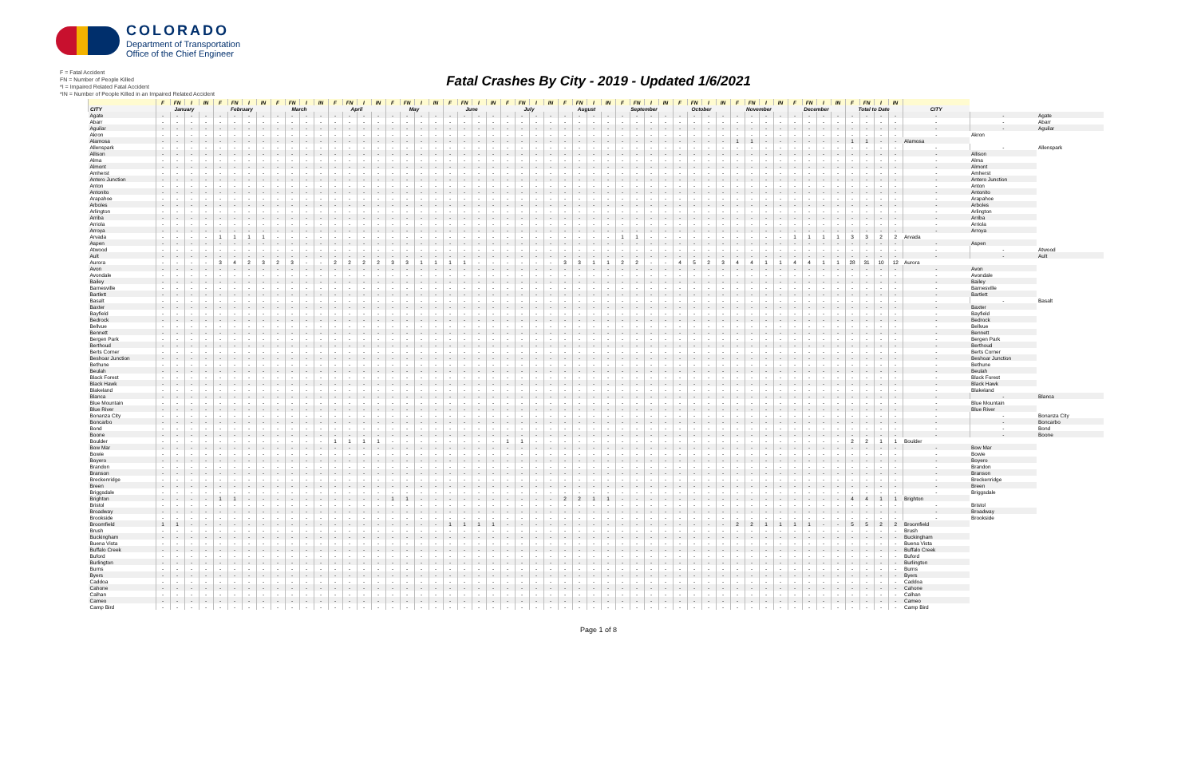COLORADO
Department of Transportation
Office of the Chief Engineer
F = Fatal Accident
FN = Number of People Killed
*I = Impaired Related Fatal Accident
*IN = Number of People Killed in an Impaired Related Accident
Fatal Crashes By City - 2019 - Updated 1/6/2021
| | F | FN | I | IN | F | FN | I | IN | F | FN | I | IN | F | FN | I | IN | F | FN | I | IN | F | FN | I | IN | F | FN | I | IN | F | FN | I | IN | F | FN | I | IN | F | FN | I | IN | F | FN | I | IN | F | FN | I | IN | F | FN | I | IN | | | |
| --- | --- | --- | --- | --- | --- | --- | --- | --- | --- | --- | --- | --- | --- | --- | --- | --- | --- | --- | --- | --- | --- | --- | --- | --- | --- | --- | --- | --- | --- | --- | --- | --- | --- | --- | --- | --- | --- | --- | --- | --- | --- | --- | --- | --- | --- | --- | --- | --- | --- | --- | --- | --- | --- | --- | --- |
| CITY | January | | | | February | | | | March | | | | April | | | | May | | | | June | | | | July | | | | August | | | | September | | | | October | | | | November | | | | December | | | | Total to Date | | | | CITY | | |
| Agate | - | - | - | - | - | - | - | - | - | - | - | - | - | - | - | - | - | - | - | - | - | - | - | - | - | - | - | - | - | - | - | - | - | - | - | - | - | - | - | - | - | - | - | - | - | - | - | - | - | - | - | - | - | - | Agate |
| Abarr | - | - | - | - | - | - | - | - | - | - | - | - | - | - | - | - | - | - | - | - | - | - | - | - | - | - | - | - | - | - | - | - | - | - | - | - | - | - | - | - | - | - | - | - | - | - | - | - | - | - | - | - | - | - | Abarr |
| Aguilar | - | - | - | - | - | - | - | - | - | - | - | - | - | - | - | - | - | - | - | - | - | - | - | - | - | - | - | - | - | - | - | - | - | - | - | - | - | - | - | - | - | - | - | - | - | - | - | - | - | - | - | - | - | - | Aguilar |
| Akron | - | - | - | - | - | - | - | - | - | - | - | - | - | - | - | - | - | - | - | - | - | - | - | - | - | - | - | - | - | - | - | - | - | - | - | - | - | - | - | - | - | - | - | - | - | - | - | - | - | - | - | - | - | Akron | |
| Alamosa | - | - | - | - | - | - | - | - | - | - | - | - | - | - | - | - | - | - | - | - | - | - | - | - | - | - | - | - | - | - | - | - | - | - | - | - | - | - | - | - | 1 | 1 | - | - | - | - | - | - | 1 | 1 | - | - | Alamosa | | |
| Allenspark | - | - | - | - | - | - | - | - | - | - | - | - | - | - | - | - | - | - | - | - | - | - | - | - | - | - | - | - | - | - | - | - | - | - | - | - | - | - | - | - | - | - | - | - | - | - | - | - | - | - | - | - | - | - | Allenspark |
| Allison | - | - | - | - | - | - | - | - | - | - | - | - | - | - | - | - | - | - | - | - | - | - | - | - | - | - | - | - | - | - | - | - | - | - | - | - | - | - | - | - | - | - | - | - | - | - | - | - | - | - | - | - | - | Allison | |
| Alma | - | - | - | - | - | - | - | - | - | - | - | - | - | - | - | - | - | - | - | - | - | - | - | - | - | - | - | - | - | - | - | - | - | - | - | - | - | - | - | - | - | - | - | - | - | - | - | - | - | - | - | - | - | Alma | |
| Almont | - | - | - | - | - | - | - | - | - | - | - | - | - | - | - | - | - | - | - | - | - | - | - | - | - | - | - | - | - | - | - | - | - | - | - | - | - | - | - | - | - | - | - | - | - | - | - | - | - | - | - | - | - | Almont | |
| Amherst | - | - | - | - | - | - | - | - | - | - | - | - | - | - | - | - | - | - | - | - | - | - | - | - | - | - | - | - | - | - | - | - | - | - | - | - | - | - | - | - | - | - | - | - | - | - | - | - | - | - | - | - | - | Amherst | |
| Antero Junction | - | - | - | - | - | - | - | - | - | - | - | - | - | - | - | - | - | - | - | - | - | - | - | - | - | - | - | - | - | - | - | - | - | - | - | - | - | - | - | - | - | - | - | - | - | - | - | - | - | - | - | - | - | Antero Junction | |
| Anton | - | - | - | - | - | - | - | - | - | - | - | - | - | - | - | - | - | - | - | - | - | - | - | - | - | - | - | - | - | - | - | - | - | - | - | - | - | - | - | - | - | - | - | - | - | - | - | - | - | - | - | - | - | Anton | |
| Antonito | - | - | - | - | - | - | - | - | - | - | - | - | - | - | - | - | - | - | - | - | - | - | - | - | - | - | - | - | - | - | - | - | - | - | - | - | - | - | - | - | - | - | - | - | - | - | - | - | - | - | - | - | - | Antonito | |
| Arapahoe | - | - | - | - | - | - | - | - | - | - | - | - | - | - | - | - | - | - | - | - | - | - | - | - | - | - | - | - | - | - | - | - | - | - | - | - | - | - | - | - | - | - | - | - | - | - | - | - | - | - | - | - | - | Arapahoe | |
| Arboles | - | - | - | - | - | - | - | - | - | - | - | - | - | - | - | - | - | - | - | - | - | - | - | - | - | - | - | - | - | - | - | - | - | - | - | - | - | - | - | - | - | - | - | - | - | - | - | - | - | - | - | - | - | Arboles | |
| Arlington | - | - | - | - | - | - | - | - | - | - | - | - | - | - | - | - | - | - | - | - | - | - | - | - | - | - | - | - | - | - | - | - | - | - | - | - | - | - | - | - | - | - | - | - | - | - | - | - | - | - | - | - | - | Arlington | |
| Arriba | - | - | - | - | - | - | - | - | - | - | - | - | - | - | - | - | - | - | - | - | - | - | - | - | - | - | - | - | - | - | - | - | - | - | - | - | - | - | - | - | - | - | - | - | - | - | - | - | - | - | - | - | - | Arriba | |
| Arriola | - | - | - | - | - | - | - | - | - | - | - | - | - | - | - | - | - | - | - | - | - | - | - | - | - | - | - | - | - | - | - | - | - | - | - | - | - | - | - | - | - | - | - | - | - | - | - | - | - | - | - | - | - | Arriola | |
| Arroya | - | - | - | - | - | - | - | - | - | - | - | - | - | - | - | - | - | - | - | - | - | - | - | - | - | - | - | - | - | - | - | - | - | - | - | - | - | - | - | - | - | - | - | - | - | - | - | - | - | - | - | - | - | Arroya | |
| Arvada | - | - | - | - | 1 | 1 | 1 | 1 | - | - | - | - | - | - | - | - | - | - | - | - | - | - | - | - | - | - | - | - | - | - | - | - | 1 | 1 | - | - | - | - | - | - | - | - | - | - | 1 | 1 | 1 | 1 | 3 | 3 | 2 | 2 | Arvada | | |
| Aspen | - | - | - | - | - | - | - | - | - | - | - | - | - | - | - | - | - | - | - | - | - | - | - | - | - | - | - | - | - | - | - | - | - | - | - | - | - | - | - | - | - | - | - | - | - | - | - | - | - | - | - | - | - | Aspen | |
| Atwood | - | - | - | - | - | - | - | - | - | - | - | - | - | - | - | - | - | - | - | - | - | - | - | - | - | - | - | - | - | - | - | - | - | - | - | - | - | - | - | - | - | - | - | - | - | - | - | - | - | - | - | - | - | - | Atwood |
| Ault | - | - | - | - | - | - | - | - | - | - | - | - | - | - | - | - | - | - | - | - | - | - | - | - | - | - | - | - | - | - | - | - | - | - | - | - | - | - | - | - | - | - | - | - | - | - | - | - | - | - | - | - | - | - | Ault |
| Aurora | - | - | - | - | 3 | 4 | 2 | 3 | 2 | 3 | - | - | 2 | 2 | 2 | 2 | 3 | 3 | 1 | 1 | 1 | 1 | - | - | - | - | - | - | 3 | 3 | 1 | 1 | 2 | 2 | - | - | 4 | 5 | 2 | 3 | 4 | 4 | 1 | 1 | 4 | 4 | 1 | 1 | 28 | 31 | 10 | 12 | Aurora | | |
| Avon | - | - | - | - | - | - | - | - | - | - | - | - | - | - | - | - | - | - | - | - | - | - | - | - | - | - | - | - | - | - | - | - | - | - | - | - | - | - | - | - | - | - | - | - | - | - | - | - | - | - | - | - | - | Avon | |
| Avondale | - | - | - | - | - | - | - | - | - | - | - | - | - | - | - | - | - | - | - | - | - | - | - | - | - | - | - | - | - | - | - | - | - | - | - | - | - | - | - | - | - | - | - | - | - | - | - | - | - | - | - | - | - | Avondale | |
| Bailey | - | - | - | - | - | - | - | - | - | - | - | - | - | - | - | - | - | - | - | - | - | - | - | - | - | - | - | - | - | - | - | - | - | - | - | - | - | - | - | - | - | - | - | - | - | - | - | - | - | - | - | - | - | Bailey | |
| Barnesville | - | - | - | - | - | - | - | - | - | - | - | - | - | - | - | - | - | - | - | - | - | - | - | - | - | - | - | - | - | - | - | - | - | - | - | - | - | - | - | - | - | - | - | - | - | - | - | - | - | - | - | - | - | Barnesville | |
| Bartlett | - | - | - | - | - | - | - | - | - | - | - | - | - | - | - | - | - | - | - | - | - | - | - | - | - | - | - | - | - | - | - | - | - | - | - | - | - | - | - | - | - | - | - | - | - | - | - | - | - | - | - | - | - | Bartlett | |
| Basalt | - | - | - | - | - | - | - | - | - | - | - | - | - | - | - | - | - | - | - | - | - | - | - | - | - | - | - | - | - | - | - | - | - | - | - | - | - | - | - | - | - | - | - | - | - | - | - | - | - | - | - | - | - | - | Basalt |
| Baxter | - | - | - | - | - | - | - | - | - | - | - | - | - | - | - | - | - | - | - | - | - | - | - | - | - | - | - | - | - | - | - | - | - | - | - | - | - | - | - | - | - | - | - | - | - | - | - | - | - | - | - | - | - | Baxter | |
| Bayfield | - | - | - | - | - | - | - | - | - | - | - | - | - | - | - | - | - | - | - | - | - | - | - | - | - | - | - | - | - | - | - | - | - | - | - | - | - | - | - | - | - | - | - | - | - | - | - | - | - | - | - | - | - | Bayfield | |
| Bedrock | - | - | - | - | - | - | - | - | - | - | - | - | - | - | - | - | - | - | - | - | - | - | - | - | - | - | - | - | - | - | - | - | - | - | - | - | - | - | - | - | - | - | - | - | - | - | - | - | - | - | - | - | - | Bedrock | |
| Bellvue | - | - | - | - | - | - | - | - | - | - | - | - | - | - | - | - | - | - | - | - | - | - | - | - | - | - | - | - | - | - | - | - | - | - | - | - | - | - | - | - | - | - | - | - | - | - | - | - | - | - | - | - | - | Bellvue | |
| Bennett | - | - | - | - | - | - | - | - | - | - | - | - | - | - | - | - | - | - | - | - | - | - | - | - | - | - | - | - | - | - | - | - | - | - | - | - | - | - | - | - | - | - | - | - | - | - | - | - | - | - | - | - | - | Bennett | |
| Bergen Park | - | - | - | - | - | - | - | - | - | - | - | - | - | - | - | - | - | - | - | - | - | - | - | - | - | - | - | - | - | - | - | - | - | - | - | - | - | - | - | - | - | - | - | - | - | - | - | - | - | - | - | - | - | Bergen Park | |
| Berthoud | - | - | - | - | - | - | - | - | - | - | - | - | - | - | - | - | - | - | - | - | - | - | - | - | - | - | - | - | - | - | - | - | - | - | - | - | - | - | - | - | - | - | - | - | - | - | - | - | - | - | - | - | - | Berthoud | |
| Berts Corner | - | - | - | - | - | - | - | - | - | - | - | - | - | - | - | - | - | - | - | - | - | - | - | - | - | - | - | - | - | - | - | - | - | - | - | - | - | - | - | - | - | - | - | - | - | - | - | - | - | - | - | - | - | Berts Corner | |
| Beshoar Junction | - | - | - | - | - | - | - | - | - | - | - | - | - | - | - | - | - | - | - | - | - | - | - | - | - | - | - | - | - | - | - | - | - | - | - | - | - | - | - | - | - | - | - | - | - | - | - | - | - | - | - | - | - | Beshoar Junction | |
| Bethune | - | - | - | - | - | - | - | - | - | - | - | - | - | - | - | - | - | - | - | - | - | - | - | - | - | - | - | - | - | - | - | - | - | - | - | - | - | - | - | - | - | - | - | - | - | - | - | - | - | - | - | - | - | Bethune | |
| Beulah | - | - | - | - | - | - | - | - | - | - | - | - | - | - | - | - | - | - | - | - | - | - | - | - | - | - | - | - | - | - | - | - | - | - | - | - | - | - | - | - | - | - | - | - | - | - | - | - | - | - | - | - | - | Beulah | |
| Black Forest | - | - | - | - | - | - | - | - | - | - | - | - | - | - | - | - | - | - | - | - | - | - | - | - | - | - | - | - | - | - | - | - | - | - | - | - | - | - | - | - | - | - | - | - | - | - | - | - | - | - | - | - | - | Black Forest | |
| Black Hawk | - | - | - | - | - | - | - | - | - | - | - | - | - | - | - | - | - | - | - | - | - | - | - | - | - | - | - | - | - | - | - | - | - | - | - | - | - | - | - | - | - | - | - | - | - | - | - | - | - | - | - | - | - | Black Hawk | |
| Blakeland | - | - | - | - | - | - | - | - | - | - | - | - | - | - | - | - | - | - | - | - | - | - | - | - | - | - | - | - | - | - | - | - | - | - | - | - | - | - | - | - | - | - | - | - | - | - | - | - | - | - | - | - | - | Blakeland | |
| Blanca | - | - | - | - | - | - | - | - | - | - | - | - | - | - | - | - | - | - | - | - | - | - | - | - | - | - | - | - | - | - | - | - | - | - | - | - | - | - | - | - | - | - | - | - | - | - | - | - | - | - | - | - | - | - | Blanca |
| Blue Mountain | - | - | - | - | - | - | - | - | - | - | - | - | - | - | - | - | - | - | - | - | - | - | - | - | - | - | - | - | - | - | - | - | - | - | - | - | - | - | - | - | - | - | - | - | - | - | - | - | - | - | - | - | - | Blue Mountain | |
| Blue River | - | - | - | - | - | - | - | - | - | - | - | - | - | - | - | - | - | - | - | - | - | - | - | - | - | - | - | - | - | - | - | - | - | - | - | - | - | - | - | - | - | - | - | - | - | - | - | - | - | - | - | - | - | Blue River | |
| Bonanza City | - | - | - | - | - | - | - | - | - | - | - | - | - | - | - | - | - | - | - | - | - | - | - | - | - | - | - | - | - | - | - | - | - | - | - | - | - | - | - | - | - | - | - | - | - | - | - | - | - | - | - | - | - | - | Bonanza City |
| Boncarbo | - | - | - | - | - | - | - | - | - | - | - | - | - | - | - | - | - | - | - | - | - | - | - | - | - | - | - | - | - | - | - | - | - | - | - | - | - | - | - | - | - | - | - | - | - | - | - | - | - | - | - | - | - | - | Boncarbo |
| Bond | - | - | - | - | - | - | - | - | - | - | - | - | - | - | - | - | - | - | - | - | - | - | - | - | - | - | - | - | - | - | - | - | - | - | - | - | - | - | - | - | - | - | - | - | - | - | - | - | - | - | - | - | - | - | Bond |
| Boone | - | - | - | - | - | - | - | - | - | - | - | - | - | - | - | - | - | - | - | - | - | - | - | - | - | - | - | - | - | - | - | - | - | - | - | - | - | - | - | - | - | - | - | - | - | - | - | - | - | - | - | - | - | - | Boone |
| Boulder | - | - | - | - | - | - | - | - | - | - | - | - | 1 | 1 | 1 | 1 | - | - | - | - | - | - | - | - | 1 | 1 | - | - | - | - | - | - | - | - | - | - | - | - | - | - | - | - | - | - | - | - | - | - | 2 | 2 | 1 | 1 | Boulder | | |
| Bow Mar | - | - | - | - | - | - | - | - | - | - | - | - | - | - | - | - | - | - | - | - | - | - | - | - | - | - | - | - | - | - | - | - | - | - | - | - | - | - | - | - | - | - | - | - | - | - | - | - | - | - | - | - | - | Bow Mar | |
| Bowie | - | - | - | - | - | - | - | - | - | - | - | - | - | - | - | - | - | - | - | - | - | - | - | - | - | - | - | - | - | - | - | - | - | - | - | - | - | - | - | - | - | - | - | - | - | - | - | - | - | - | - | - | - | Bowie | |
| Boyero | - | - | - | - | - | - | - | - | - | - | - | - | - | - | - | - | - | - | - | - | - | - | - | - | - | - | - | - | - | - | - | - | - | - | - | - | - | - | - | - | - | - | - | - | - | - | - | - | - | - | - | - | - | Boyero | |
| Brandon | - | - | - | - | - | - | - | - | - | - | - | - | - | - | - | - | - | - | - | - | - | - | - | - | - | - | - | - | - | - | - | - | - | - | - | - | - | - | - | - | - | - | - | - | - | - | - | - | - | - | - | - | - | Brandon | |
| Branson | - | - | - | - | - | - | - | - | - | - | - | - | - | - | - | - | - | - | - | - | - | - | - | - | - | - | - | - | - | - | - | - | - | - | - | - | - | - | - | - | - | - | - | - | - | - | - | - | - | - | - | - | - | Branson | |
| Breckenridge | - | - | - | - | - | - | - | - | - | - | - | - | - | - | - | - | - | - | - | - | - | - | - | - | - | - | - | - | - | - | - | - | - | - | - | - | - | - | - | - | - | - | - | - | - | - | - | - | - | - | - | - | - | Breckenridge | |
| Breen | - | - | - | - | - | - | - | - | - | - | - | - | - | - | - | - | - | - | - | - | - | - | - | - | - | - | - | - | - | - | - | - | - | - | - | - | - | - | - | - | - | - | - | - | - | - | - | - | - | - | - | - | - | Breen | |
| Briggsdale | - | - | - | - | - | - | - | - | - | - | - | - | - | - | - | - | - | - | - | - | - | - | - | - | - | - | - | - | - | - | - | - | - | - | - | - | - | - | - | - | - | - | - | - | - | - | - | - | - | - | - | - | - | Briggsdale | |
| Brighton | - | - | - | - | 1 | 1 | - | - | - | - | - | - | - | - | - | - | 1 | 1 | - | - | - | - | - | - | - | - | - | - | 2 | 2 | 1 | 1 | - | - | - | - | - | - | - | - | - | - | - | - | - | - | - | - | 4 | 4 | 1 | 1 | Brighton | | |
| Bristol | - | - | - | - | - | - | - | - | - | - | - | - | - | - | - | - | - | - | - | - | - | - | - | - | - | - | - | - | - | - | - | - | - | - | - | - | - | - | - | - | - | - | - | - | - | - | - | - | - | - | - | - | - | Bristol | |
| Broadway | - | - | - | - | - | - | - | - | - | - | - | - | - | - | - | - | - | - | - | - | - | - | - | - | - | - | - | - | - | - | - | - | - | - | - | - | - | - | - | - | - | - | - | - | - | - | - | - | - | - | - | - | - | Broadway | |
| Brookside | - | - | - | - | - | - | - | - | - | - | - | - | - | - | - | - | - | - | - | - | - | - | - | - | - | - | - | - | - | - | - | - | - | - | - | - | - | - | - | - | - | - | - | - | - | - | - | - | - | - | - | - | - | Brookside | |
| Broomfield | 1 | 1 | - | - | - | - | - | - | - | - | - | - | - | - | - | - | - | - | - | - | 1 | 1 | 1 | 1 | - | - | - | - | - | - | - | - | - | - | - | - | - | - | - | - | 2 | 2 | 1 | 1 | 1 | 1 | - | - | 5 | 5 | 2 | 2 | Broomfield | | |
| Brush | - | - | - | - | - | - | - | - | - | - | - | - | - | - | - | - | - | - | - | - | - | - | - | - | - | - | - | - | - | - | - | - | - | - | - | - | - | - | - | - | - | - | - | - | - | - | - | - | - | - | - | - | Brush | | |
| Buckingham | - | - | - | - | - | - | - | - | - | - | - | - | - | - | - | - | - | - | - | - | - | - | - | - | - | - | - | - | - | - | - | - | - | - | - | - | - | - | - | - | - | - | - | - | - | - | - | - | - | - | - | - | Buckingham | | |
| Buena Vista | - | - | - | - | - | - | - | - | - | - | - | - | - | - | - | - | - | - | - | - | - | - | - | - | - | - | - | - | - | - | - | - | - | - | - | - | - | - | - | - | - | - | - | - | - | - | - | - | - | - | - | - | Buena Vista | | |
| Buffalo Creek | - | - | - | - | - | - | - | - | - | - | - | - | - | - | - | - | - | - | - | - | - | - | - | - | - | - | - | - | - | - | - | - | - | - | - | - | - | - | - | - | - | - | - | - | - | - | - | - | - | - | - | - | Buffalo Creek | | |
| Buford | - | - | - | - | - | - | - | - | - | - | - | - | - | - | - | - | - | - | - | - | - | - | - | - | - | - | - | - | - | - | - | - | - | - | - | - | - | - | - | - | - | - | - | - | - | - | - | - | - | - | - | - | Buford | | |
| Burlington | - | - | - | - | - | - | - | - | - | - | - | - | - | - | - | - | - | - | - | - | - | - | - | - | - | - | - | - | - | - | - | - | - | - | - | - | - | - | - | - | - | - | - | - | - | - | - | - | - | - | - | - | Burlington | | |
| Burns | - | - | - | - | - | - | - | - | - | - | - | - | - | - | - | - | - | - | - | - | - | - | - | - | - | - | - | - | - | - | - | - | - | - | - | - | - | - | - | - | - | - | - | - | - | - | - | - | - | - | - | - | Burns | | |
| Byers | - | - | - | - | - | - | - | - | - | - | - | - | - | - | - | - | - | - | - | - | - | - | - | - | - | - | - | - | - | - | - | - | - | - | - | - | - | - | - | - | - | - | - | - | - | - | - | - | - | - | - | - | Byers | | |
| Caddoa | - | - | - | - | - | - | - | - | - | - | - | - | - | - | - | - | - | - | - | - | - | - | - | - | - | - | - | - | - | - | - | - | - | - | - | - | - | - | - | - | - | - | - | - | - | - | - | - | - | - | - | - | Caddoa | | |
| Cahone | - | - | - | - | - | - | - | - | - | - | - | - | - | - | - | - | - | - | - | - | - | - | - | - | - | - | - | - | - | - | - | - | - | - | - | - | - | - | - | - | - | - | - | - | - | - | - | - | - | - | - | - | Cahone | | |
| Calhan | - | - | - | - | - | - | - | - | - | - | - | - | - | - | - | - | - | - | - | - | - | - | - | - | - | - | - | - | - | - | - | - | - | - | - | - | - | - | - | - | - | - | - | - | - | - | - | - | - | - | - | - | Calhan | | |
| Cameo | - | - | - | - | - | - | - | - | - | - | - | - | - | - | - | - | - | - | - | - | - | - | - | - | - | - | - | - | - | - | - | - | - | - | - | - | - | - | - | - | - | - | - | - | - | - | - | - | - | - | - | - | Cameo | | |
| Camp Bird | - | - | - | - | - | - | - | - | - | - | - | - | - | - | - | - | - | - | - | - | - | - | - | - | - | - | - | - | - | - | - | - | - | - | - | - | - | - | - | - | - | - | - | - | - | - | - | - | - | - | - | - | Camp Bird | | |
Page 1 of 8